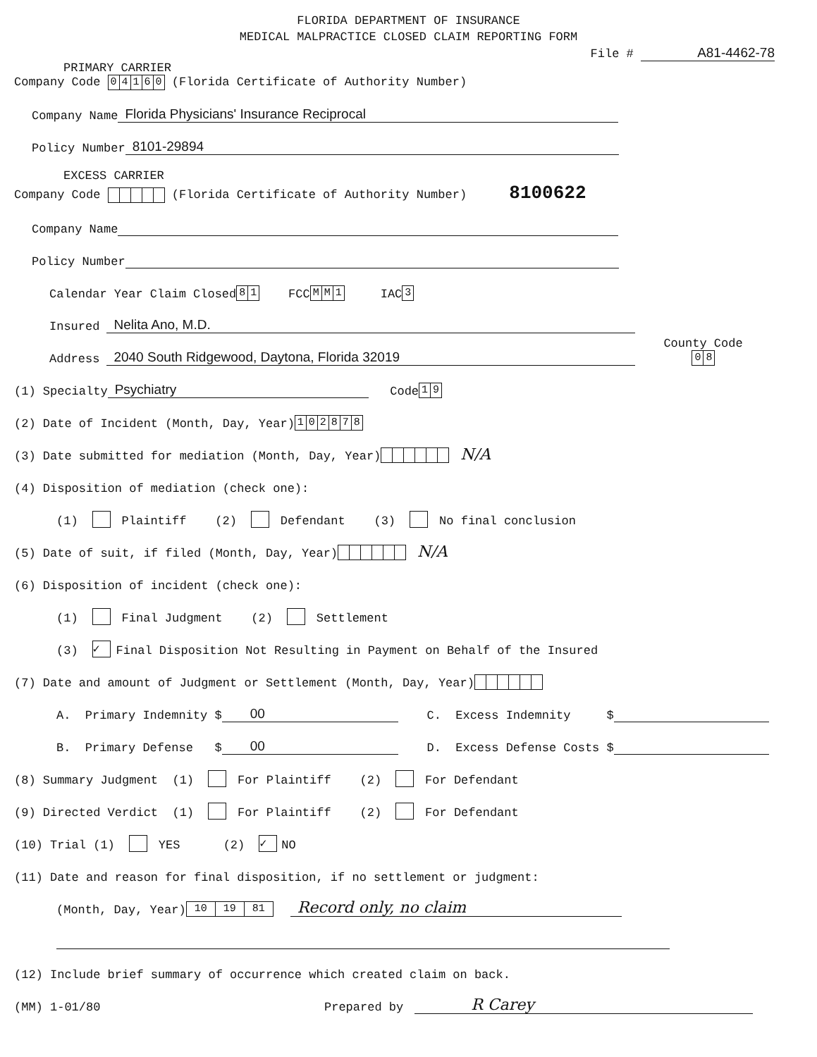FLORIDA DEPARTMENT OF INSURANCE
MEDICAL MALPRACTICE CLOSED CLAIM REPORTING FORM
File # A81-4462-78
PRIMARY CARRIER
Company Code 04160 (Florida Certificate of Authority Number)
Company Name Florida Physicians' Insurance Reciprocal
Policy Number 8101-29894
EXCESS CARRIER
Company Code (Florida Certificate of Authority Number) 8100622
Company Name
Policy Number
Calendar Year Claim Closed 81 FCC MM 1 IAC 3
Insured Nelita Ano, M.D.
Address 2040 South Ridgewood, Daytona, Florida 32019 County Code
08
(1) Specialty Psychiatry Code 19
(2) Date of Incident (Month, Day, Year) 102878
(3) Date submitted for mediation (Month, Day, Year) N/A
(4) Disposition of mediation (check one):
(1) Plaintiff (2) Defendant (3) No final conclusion
(5) Date of suit, if filed (Month, Day, Year) N/A
(6) Disposition of incident (check one):
(1) Final Judgment (2) Settlement
(3) ✓ Final Disposition Not Resulting in Payment on Behalf of the Insured
(7) Date and amount of Judgment or Settlement (Month, Day, Year)
A. Primary Indemnity $ 00 C. Excess Indemnity $
B. Primary Defense $ 00 D. Excess Defense Costs $
(8) Summary Judgment (1) For Plaintiff (2) For Defendant
(9) Directed Verdict (1) For Plaintiff (2) For Defendant
(10) Trial (1) YES (2) ✓ NO
(11) Date and reason for final disposition, if no settlement or judgment:
(Month, Day, Year) 10 19 81 Record only, no claim
(12) Include brief summary of occurrence which created claim on back.
(MM) 1-01/80 Prepared by R Carey